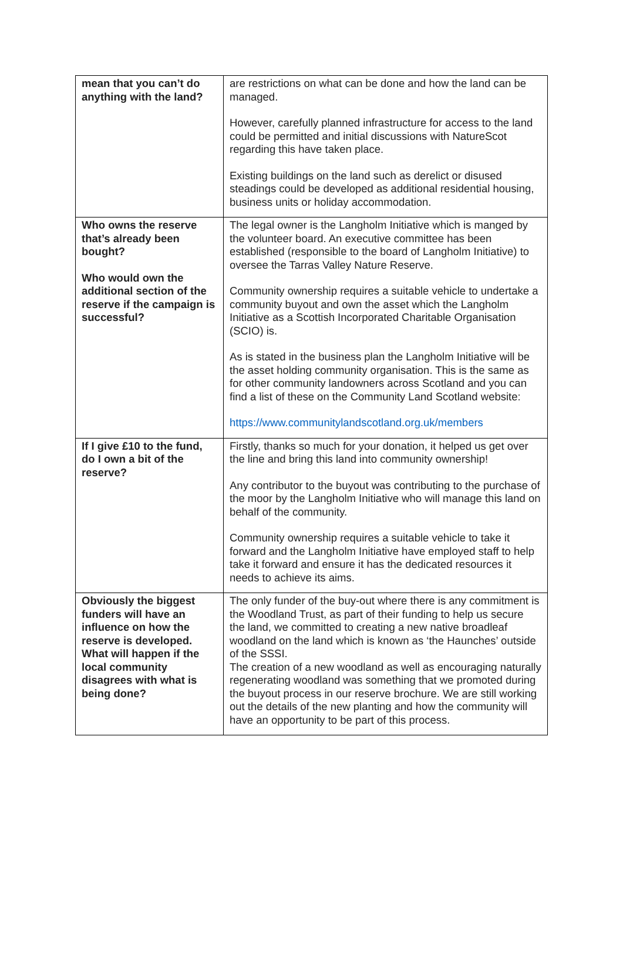| mean that you can’t do anything with the land? | are restrictions on what can be done and how the land can be managed. However, carefully planned infrastructure for access to the land could be permitted and initial discussions with NatureScot regarding this have taken place. Existing buildings on the land such as derelict or disused steadings could be developed as additional residential housing, business units or holiday accommodation. |
| Who owns the reserve that’s already been bought? Who would own the additional section of the reserve if the campaign is successful? | The legal owner is the Langholm Initiative which is manged by the volunteer board. An executive committee has been established (responsible to the board of Langholm Initiative) to oversee the Tarras Valley Nature Reserve. Community ownership requires a suitable vehicle to undertake a community buyout and own the asset which the Langholm Initiative as a Scottish Incorporated Charitable Organisation (SCIO) is. As is stated in the business plan the Langholm Initiative will be the asset holding community organisation. This is the same as for other community landowners across Scotland and you can find a list of these on the Community Land Scotland website: https://www.communitylandscotland.org.uk/members |
| If I give £10 to the fund, do I own a bit of the reserve? | Firstly, thanks so much for your donation, it helped us get over the line and bring this land into community ownership! Any contributor to the buyout was contributing to the purchase of the moor by the Langholm Initiative who will manage this land on behalf of the community. Community ownership requires a suitable vehicle to take it forward and the Langholm Initiative have employed staff to help take it forward and ensure it has the dedicated resources it needs to achieve its aims. |
| Obviously the biggest funders will have an influence on how the reserve is developed. What will happen if the local community disagrees with what is being done? | The only funder of the buy-out where there is any commitment is the Woodland Trust, as part of their funding to help us secure the land, we committed to creating a new native broadleaf woodland on the land which is known as ‘the Haunches’ outside of the SSSI. The creation of a new woodland as well as encouraging naturally regenerating woodland was something that we promoted during the buyout process in our reserve brochure. We are still working out the details of the new planting and how the community will have an opportunity to be part of this process. |